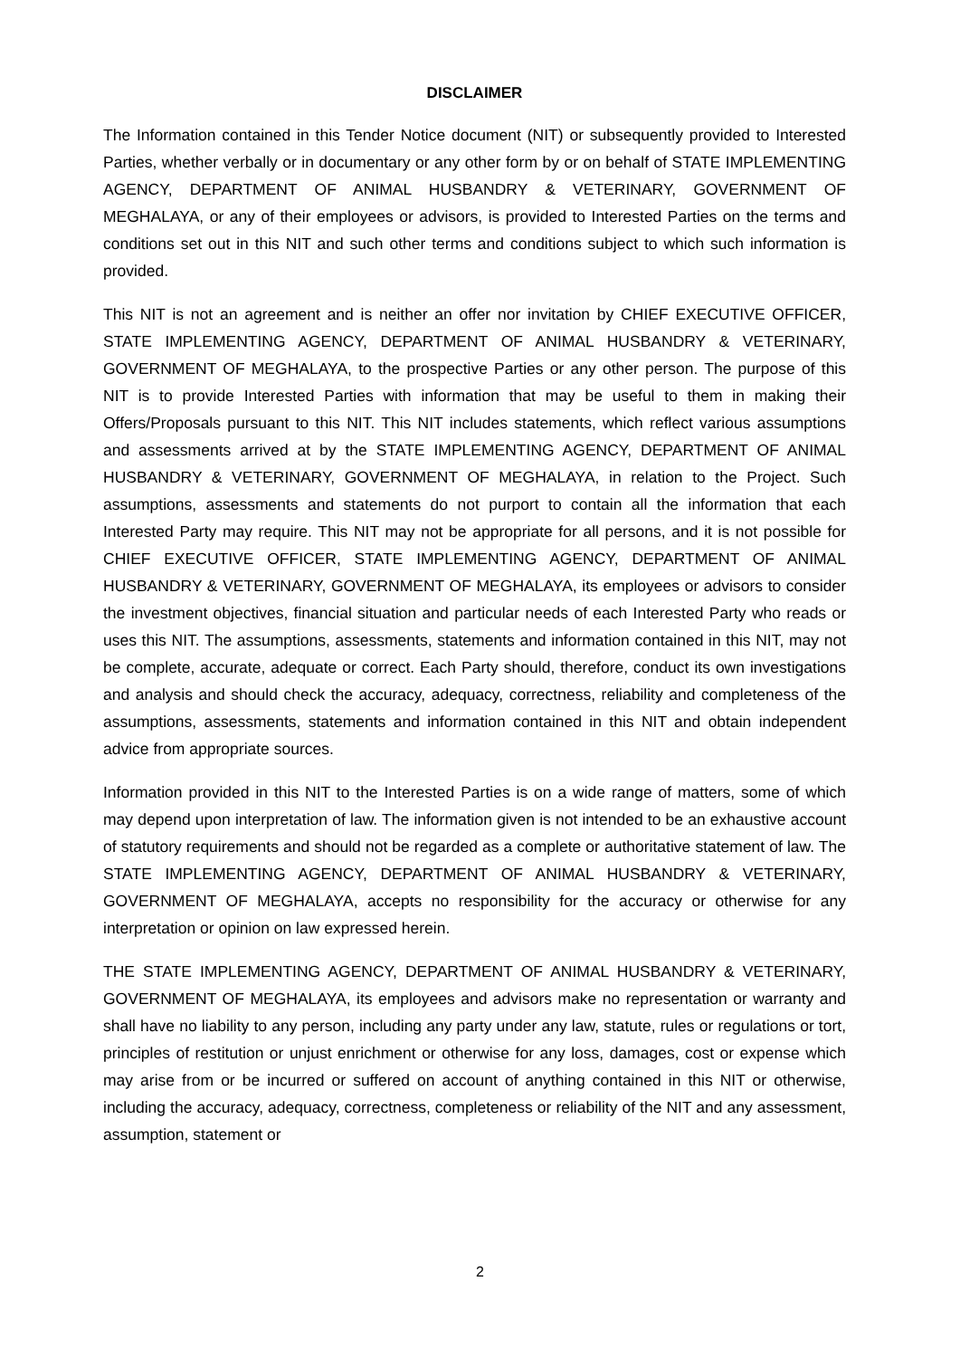DISCLAIMER
The Information contained in this Tender Notice document (NIT) or subsequently provided to Interested Parties, whether verbally or in documentary or any other form by or on behalf of STATE IMPLEMENTING AGENCY, DEPARTMENT OF ANIMAL HUSBANDRY & VETERINARY, GOVERNMENT OF MEGHALAYA, or any of their employees or advisors, is provided to Interested Parties on the terms and conditions set out in this NIT and such other terms and conditions subject to which such information is provided.
This NIT is not an agreement and is neither an offer nor invitation by CHIEF EXECUTIVE OFFICER, STATE IMPLEMENTING AGENCY, DEPARTMENT OF ANIMAL HUSBANDRY & VETERINARY, GOVERNMENT OF MEGHALAYA, to the prospective Parties or any other person. The purpose of this NIT is to provide Interested Parties with information that may be useful to them in making their Offers/Proposals pursuant to this NIT. This NIT includes statements, which reflect various assumptions and assessments arrived at by the STATE IMPLEMENTING AGENCY, DEPARTMENT OF ANIMAL HUSBANDRY & VETERINARY, GOVERNMENT OF MEGHALAYA, in relation to the Project. Such assumptions, assessments and statements do not purport to contain all the information that each Interested Party may require. This NIT may not be appropriate for all persons, and it is not possible for CHIEF EXECUTIVE OFFICER, STATE IMPLEMENTING AGENCY, DEPARTMENT OF ANIMAL HUSBANDRY & VETERINARY, GOVERNMENT OF MEGHALAYA, its employees or advisors to consider the investment objectives, financial situation and particular needs of each Interested Party who reads or uses this NIT. The assumptions, assessments, statements and information contained in this NIT, may not be complete, accurate, adequate or correct. Each Party should, therefore, conduct its own investigations and analysis and should check the accuracy, adequacy, correctness, reliability and completeness of the assumptions, assessments, statements and information contained in this NIT and obtain independent advice from appropriate sources.
Information provided in this NIT to the Interested Parties is on a wide range of matters, some of which may depend upon interpretation of law. The information given is not intended to be an exhaustive account of statutory requirements and should not be regarded as a complete or authoritative statement of law. The STATE IMPLEMENTING AGENCY, DEPARTMENT OF ANIMAL HUSBANDRY & VETERINARY, GOVERNMENT OF MEGHALAYA, accepts no responsibility for the accuracy or otherwise for any interpretation or opinion on law expressed herein.
THE STATE IMPLEMENTING AGENCY, DEPARTMENT OF ANIMAL HUSBANDRY & VETERINARY, GOVERNMENT OF MEGHALAYA, its employees and advisors make no representation or warranty and shall have no liability to any person, including any party under any law, statute, rules or regulations or tort, principles of restitution or unjust enrichment or otherwise for any loss, damages, cost or expense which may arise from or be incurred or suffered on account of anything contained in this NIT or otherwise, including the accuracy, adequacy, correctness, completeness or reliability of the NIT and any assessment, assumption, statement or
2